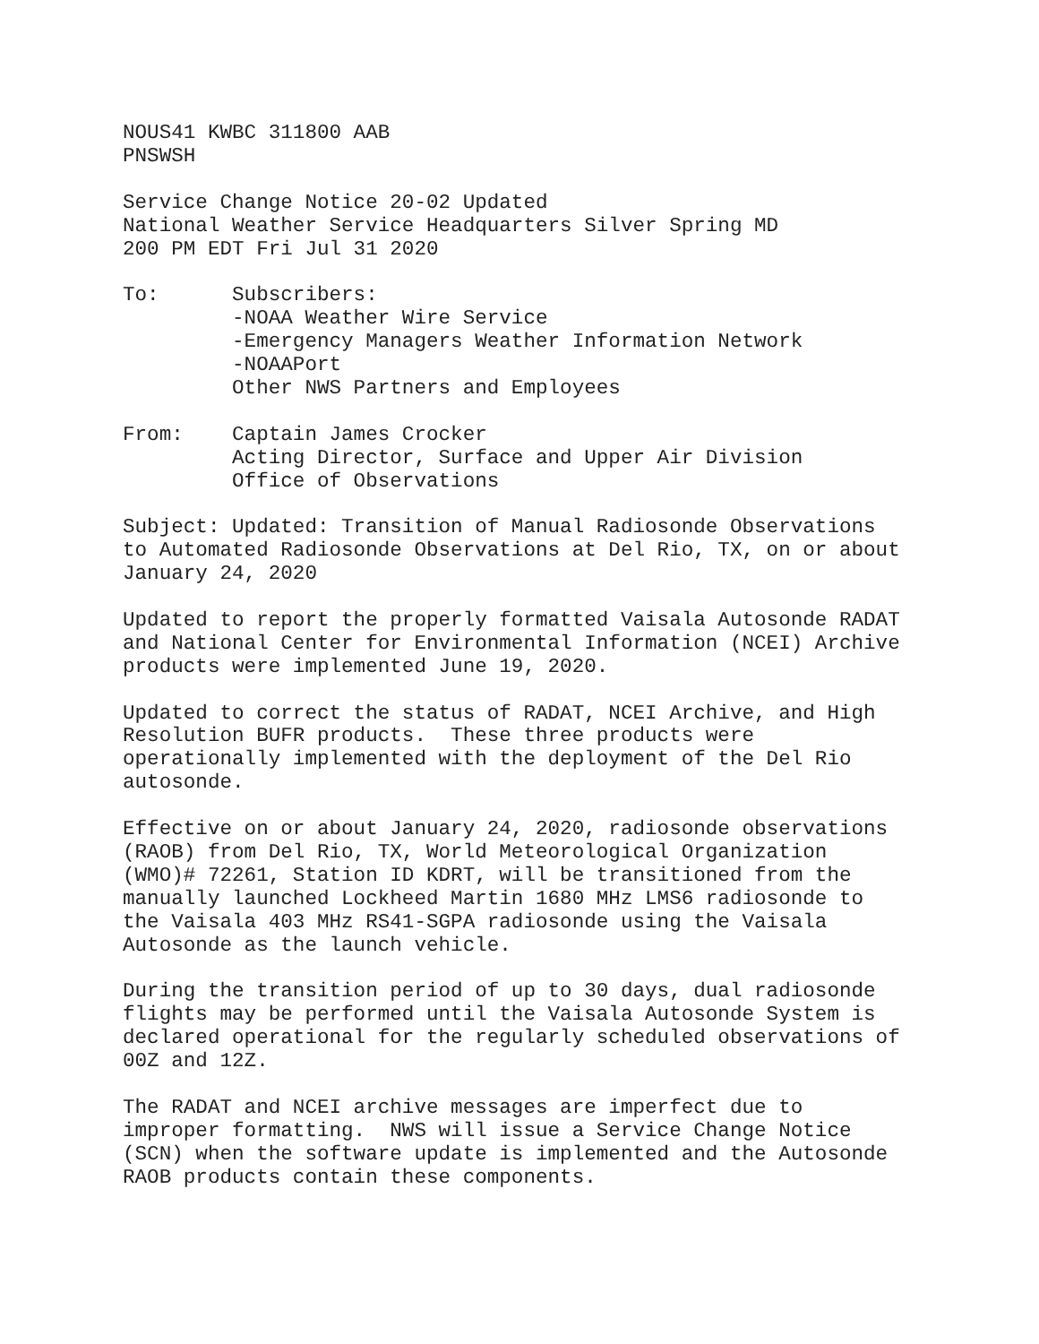NOUS41 KWBC 311800 AAB PNSWSH
Service Change Notice 20-02 Updated National Weather Service Headquarters Silver Spring MD 200 PM EDT Fri Jul 31 2020
To: Subscribers: -NOAA Weather Wire Service -Emergency Managers Weather Information Network -NOAAPort Other NWS Partners and Employees
From: Captain James Crocker Acting Director, Surface and Upper Air Division Office of Observations
Subject: Updated: Transition of Manual Radiosonde Observations to Automated Radiosonde Observations at Del Rio, TX, on or about January 24, 2020
Updated to report the properly formatted Vaisala Autosonde RADAT and National Center for Environmental Information (NCEI) Archive products were implemented June 19, 2020.
Updated to correct the status of RADAT, NCEI Archive, and High Resolution BUFR products. These three products were operationally implemented with the deployment of the Del Rio autosonde.
Effective on or about January 24, 2020, radiosonde observations (RAOB) from Del Rio, TX, World Meteorological Organization (WMO)# 72261, Station ID KDRT, will be transitioned from the manually launched Lockheed Martin 1680 MHz LMS6 radiosonde to the Vaisala 403 MHz RS41-SGPA radiosonde using the Vaisala Autosonde as the launch vehicle.
During the transition period of up to 30 days, dual radiosonde flights may be performed until the Vaisala Autosonde System is declared operational for the regularly scheduled observations of 00Z and 12Z.
The RADAT and NCEI archive messages are imperfect due to improper formatting. NWS will issue a Service Change Notice (SCN) when the software update is implemented and the Autosonde RAOB products contain these components.